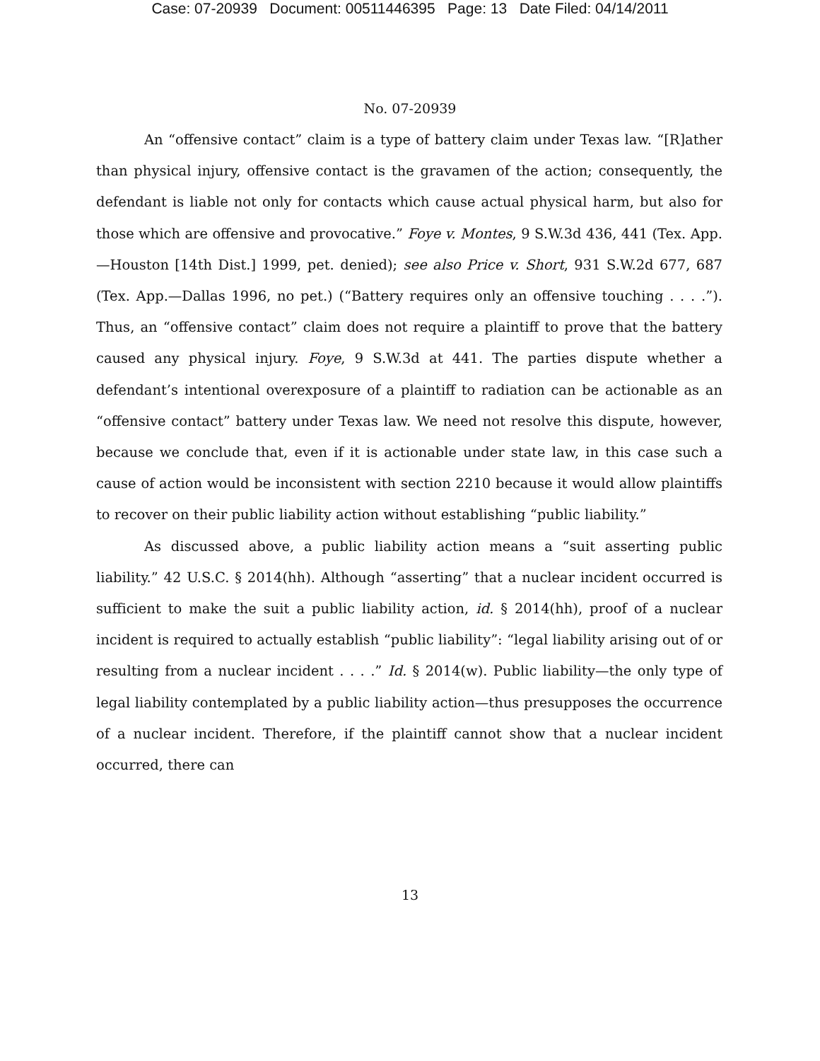Case: 07-20939 Document: 00511446395 Page: 13 Date Filed: 04/14/2011
No. 07-20939
An “offensive contact” claim is a type of battery claim under Texas law. “[R]ather than physical injury, offensive contact is the gravamen of the action; consequently, the defendant is liable not only for contacts which cause actual physical harm, but also for those which are offensive and provocative.” Foye v. Montes, 9 S.W.3d 436, 441 (Tex. App.—Houston [14th Dist.] 1999, pet. denied); see also Price v. Short, 931 S.W.2d 677, 687 (Tex. App.—Dallas 1996, no pet.) (“Battery requires only an offensive touching . . . .”). Thus, an “offensive contact” claim does not require a plaintiff to prove that the battery caused any physical injury. Foye, 9 S.W.3d at 441. The parties dispute whether a defendant’s intentional overexposure of a plaintiff to radiation can be actionable as an “offensive contact” battery under Texas law. We need not resolve this dispute, however, because we conclude that, even if it is actionable under state law, in this case such a cause of action would be inconsistent with section 2210 because it would allow plaintiffs to recover on their public liability action without establishing “public liability.”
As discussed above, a public liability action means a “suit asserting public liability.” 42 U.S.C. § 2014(hh). Although “asserting” that a nuclear incident occurred is sufficient to make the suit a public liability action, id. § 2014(hh), proof of a nuclear incident is required to actually establish “public liability”: “legal liability arising out of or resulting from a nuclear incident . . . .” Id. § 2014(w). Public liability—the only type of legal liability contemplated by a public liability action—thus presupposes the occurrence of a nuclear incident. Therefore, if the plaintiff cannot show that a nuclear incident occurred, there can
13